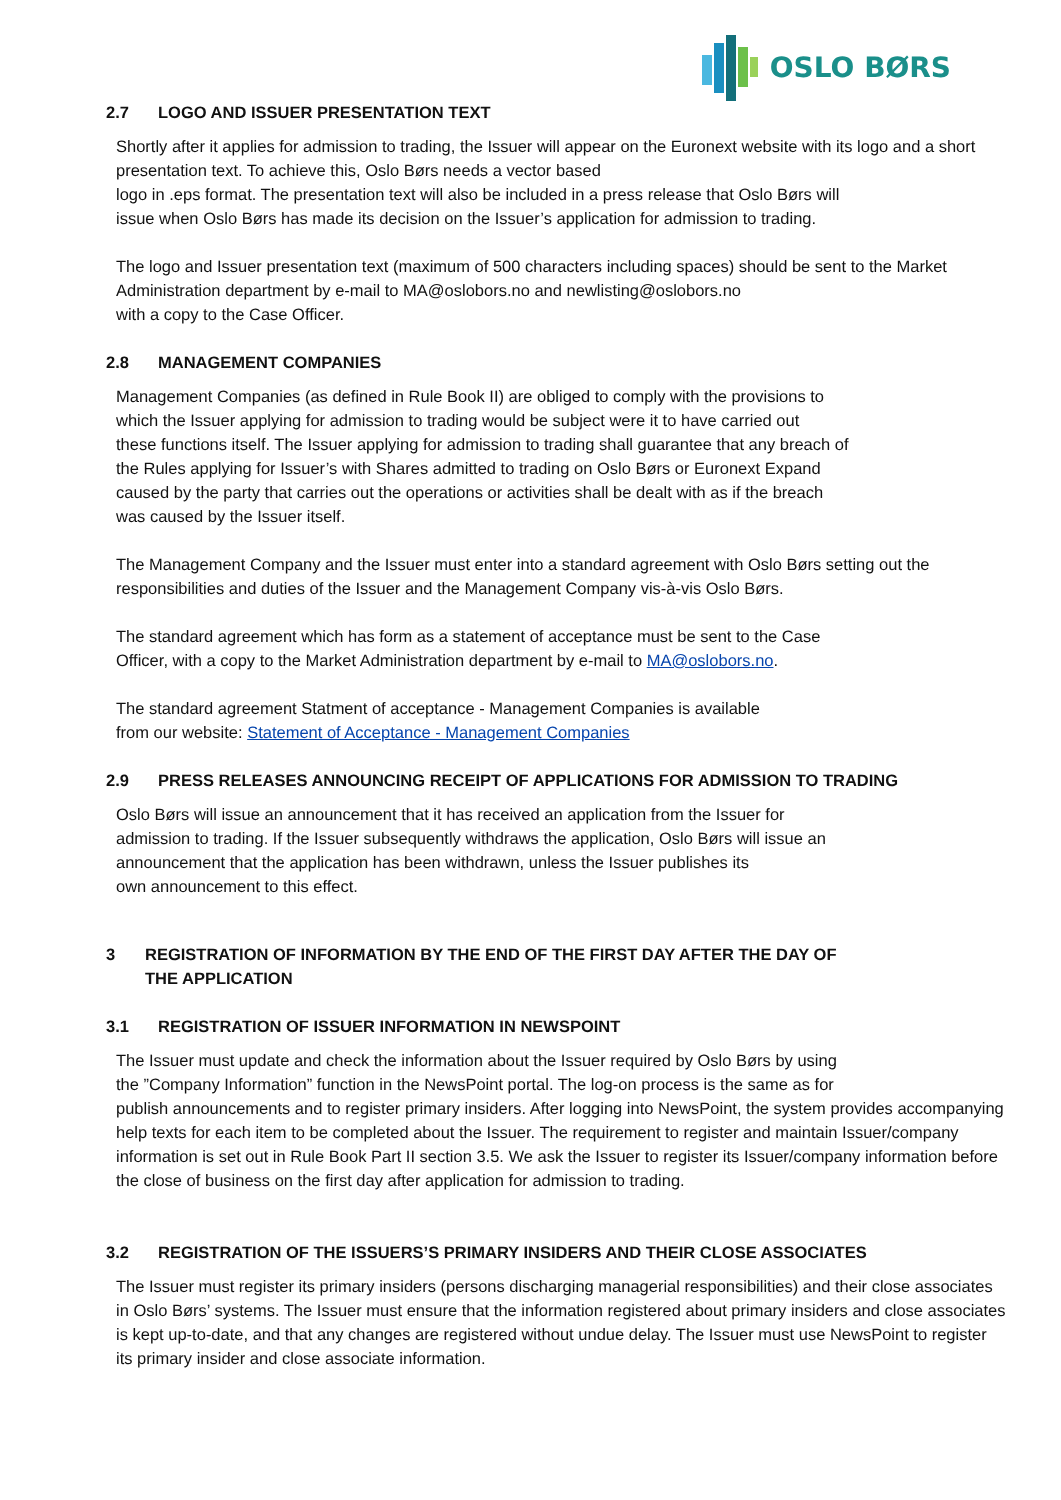OSLO BØRS
2.7 LOGO AND ISSUER PRESENTATION TEXT
Shortly after it applies for admission to trading, the Issuer will appear on the Euronext website with its logo and a short presentation text. To achieve this, Oslo Børs needs a vector based
logo in .eps format. The presentation text will also be included in a press release that Oslo Børs will
issue when Oslo Børs has made its decision on the Issuer’s application for admission to trading.
The logo and Issuer presentation text (maximum of 500 characters including spaces) should be sent to the Market Administration department by e-mail to MA@oslobors.no and newlisting@oslobors.no
with a copy to the Case Officer.
2.8 MANAGEMENT COMPANIES
Management Companies (as defined in Rule Book II) are obliged to comply with the provisions to
which the Issuer applying for admission to trading would be subject were it to have carried out
these functions itself. The Issuer applying for admission to trading shall guarantee that any breach of
the Rules applying for Issuer’s with Shares admitted to trading on Oslo Børs or Euronext Expand
caused by the party that carries out the operations or activities shall be dealt with as if the breach
was caused by the Issuer itself.
The Management Company and the Issuer must enter into a standard agreement with Oslo Børs setting out the responsibilities and duties of the Issuer and the Management Company vis-à-vis Oslo Børs.
The standard agreement which has form as a statement of acceptance must be sent to the Case
Officer, with a copy to the Market Administration department by e-mail to MA@oslobors.no.
The standard agreement Statment of acceptance - Management Companies is available
from our website: Statement of Acceptance - Management Companies
2.9 PRESS RELEASES ANNOUNCING RECEIPT OF APPLICATIONS FOR ADMISSION TO TRADING
Oslo Børs will issue an announcement that it has received an application from the Issuer for
admission to trading. If the Issuer subsequently withdraws the application, Oslo Børs will issue an
announcement that the application has been withdrawn, unless the Issuer publishes its
own announcement to this effect.
3 REGISTRATION OF INFORMATION BY THE END OF THE FIRST DAY AFTER THE DAY OF
THE APPLICATION
3.1 REGISTRATION OF ISSUER INFORMATION IN NEWSPOINT
The Issuer must update and check the information about the Issuer required by Oslo Børs by using
the ”Company Information” function in the NewsPoint portal. The log-on process is the same as for
publish announcements and to register primary insiders. After logging into NewsPoint, the system provides accompanying help texts for each item to be completed about the Issuer. The requirement to register and maintain Issuer/company information is set out in Rule Book Part II section 3.5. We ask the Issuer to register its Issuer/company information before the close of business on the first day after application for admission to trading.
3.2 REGISTRATION OF THE ISSUERS’S PRIMARY INSIDERS AND THEIR CLOSE ASSOCIATES
The Issuer must register its primary insiders (persons discharging managerial responsibilities) and their close associates in Oslo Børs’ systems. The Issuer must ensure that the information registered about primary insiders and close associates is kept up-to-date, and that any changes are registered without undue delay. The Issuer must use NewsPoint to register its primary insider and close associate information.